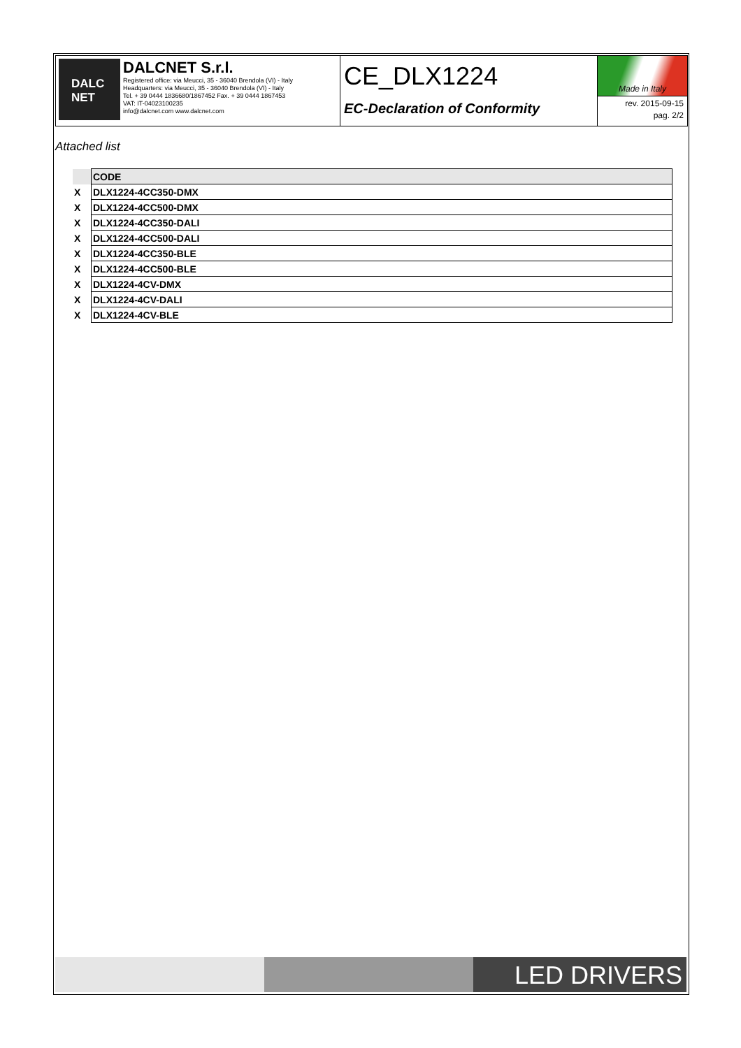DALC
NET
DALCNET S.r.l.
Registered office: via Meucci, 35 - 36040 Brendola (VI) - Italy
Headquarters: via Meucci, 35 - 36040 Brendola (VI) - Italy
Tel. + 39 0444 1836680/1867452 Fax. + 39 0444 1867453
VAT: IT-04023100235
info@dalcnet.com www.dalcnet.com
CE_DLX1224
EC-Declaration of Conformity
Made in Italy
rev. 2015-09-15
pag. 2/2
Attached list
| | CODE |
| --- | --- |
| X | DLX1224-4CC350-DMX |
| X | DLX1224-4CC500-DMX |
| X | DLX1224-4CC350-DALI |
| X | DLX1224-4CC500-DALI |
| X | DLX1224-4CC350-BLE |
| X | DLX1224-4CC500-BLE |
| X | DLX1224-4CV-DMX |
| X | DLX1224-4CV-DALI |
| X | DLX1224-4CV-BLE |
LED DRIVERS